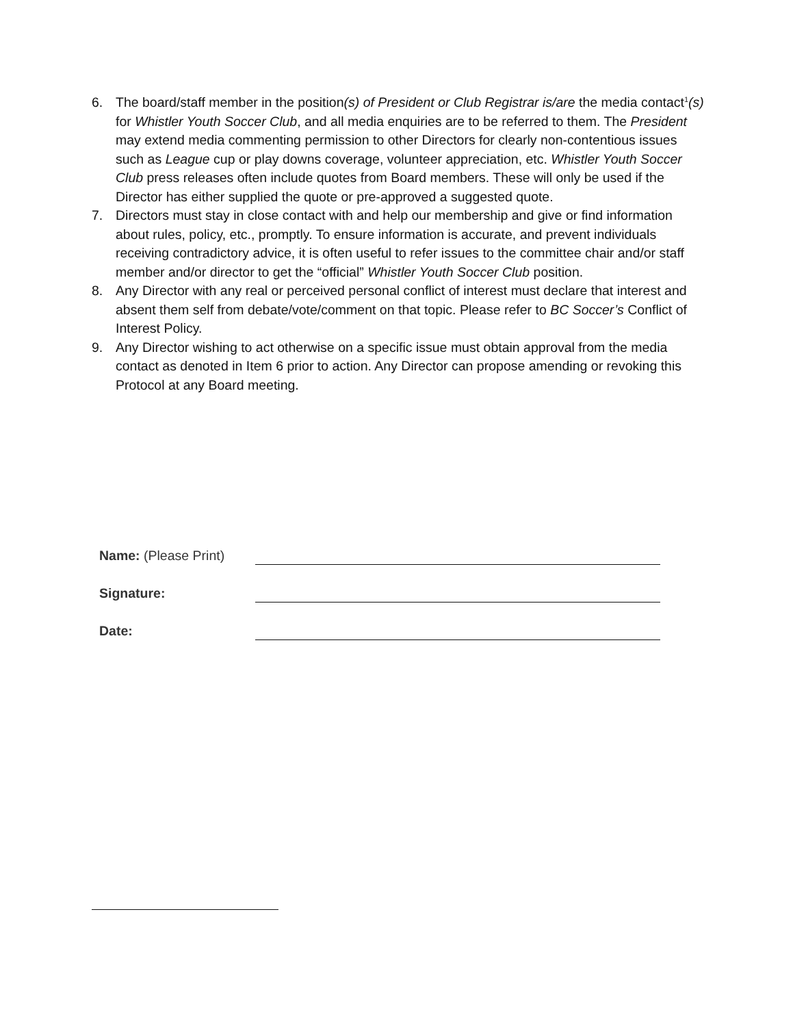6. The board/staff member in the position(s) of President or Club Registrar is/are the media contact<sup>1</sup>(s) for Whistler Youth Soccer Club, and all media enquiries are to be referred to them. The President may extend media commenting permission to other Directors for clearly non-contentious issues such as League cup or play downs coverage, volunteer appreciation, etc. Whistler Youth Soccer Club press releases often include quotes from Board members. These will only be used if the Director has either supplied the quote or pre-approved a suggested quote.
7. Directors must stay in close contact with and help our membership and give or find information about rules, policy, etc., promptly. To ensure information is accurate, and prevent individuals receiving contradictory advice, it is often useful to refer issues to the committee chair and/or staff member and/or director to get the “official” Whistler Youth Soccer Club position.
8. Any Director with any real or perceived personal conflict of interest must declare that interest and absent them self from debate/vote/comment on that topic. Please refer to BC Soccer’s Conflict of Interest Policy.
9. Any Director wishing to act otherwise on a specific issue must obtain approval from the media contact as denoted in Item 6 prior to action. Any Director can propose amending or revoking this Protocol at any Board meeting.
Name: (Please Print)
Signature:
Date: